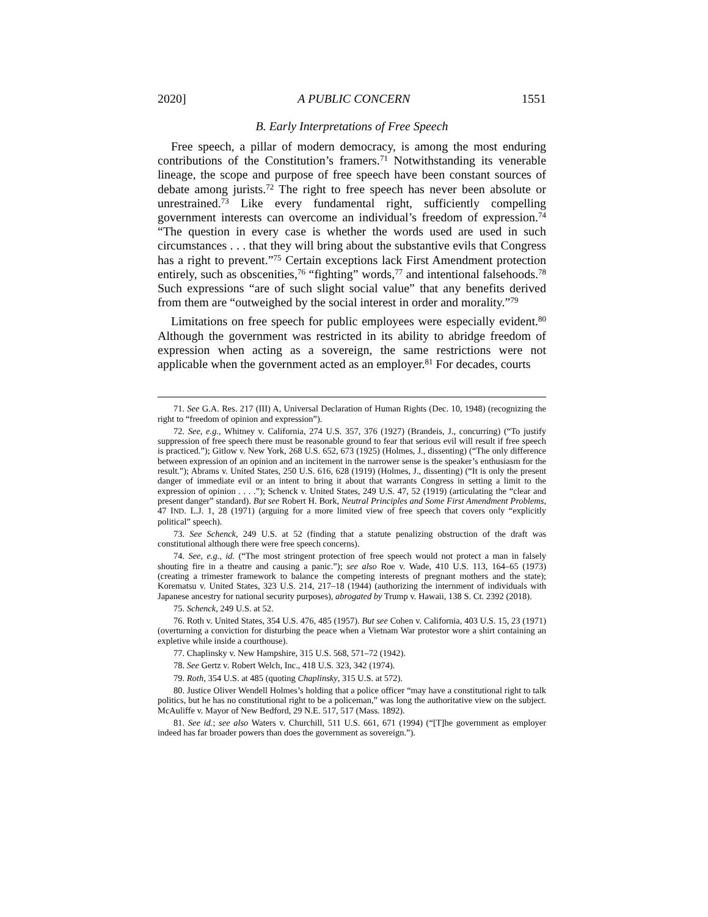2020] A PUBLIC CONCERN 1551
B. Early Interpretations of Free Speech
Free speech, a pillar of modern democracy, is among the most enduring contributions of the Constitution’s framers.<sup>71</sup> Notwithstanding its venerable lineage, the scope and purpose of free speech have been constant sources of debate among jurists.<sup>72</sup> The right to free speech has never been absolute or unrestrained.<sup>73</sup> Like every fundamental right, sufficiently compelling government interests can overcome an individual’s freedom of expression.<sup>74</sup> “The question in every case is whether the words used are used in such circumstances . . . that they will bring about the substantive evils that Congress has a right to prevent.”<sup>75</sup> Certain exceptions lack First Amendment protection entirely, such as obscenities,<sup>76</sup> “fighting” words,<sup>77</sup> and intentional falsehoods.<sup>78</sup> Such expressions “are of such slight social value” that any benefits derived from them are “outweighed by the social interest in order and morality.”<sup>79</sup>
Limitations on free speech for public employees were especially evident.<sup>80</sup> Although the government was restricted in its ability to abridge freedom of expression when acting as a sovereign, the same restrictions were not applicable when the government acted as an employer.<sup>81</sup> For decades, courts
71. See G.A. Res. 217 (III) A, Universal Declaration of Human Rights (Dec. 10, 1948) (recognizing the right to “freedom of opinion and expression”).
72. See, e.g., Whitney v. California, 274 U.S. 357, 376 (1927) (Brandeis, J., concurring) (“To justify suppression of free speech there must be reasonable ground to fear that serious evil will result if free speech is practiced.”); Gitlow v. New York, 268 U.S. 652, 673 (1925) (Holmes, J., dissenting) (“The only difference between expression of an opinion and an incitement in the narrower sense is the speaker’s enthusiasm for the result.”); Abrams v. United States, 250 U.S. 616, 628 (1919) (Holmes, J., dissenting) (“It is only the present danger of immediate evil or an intent to bring it about that warrants Congress in setting a limit to the expression of opinion . . . .”); Schenck v. United States, 249 U.S. 47, 52 (1919) (articulating the “clear and present danger” standard). But see Robert H. Bork, Neutral Principles and Some First Amendment Problems, 47 IND. L.J. 1, 28 (1971) (arguing for a more limited view of free speech that covers only “explicitly political” speech).
73. See Schenck, 249 U.S. at 52 (finding that a statute penalizing obstruction of the draft was constitutional although there were free speech concerns).
74. See, e.g., id. (“The most stringent protection of free speech would not protect a man in falsely shouting fire in a theatre and causing a panic.”); see also Roe v. Wade, 410 U.S. 113, 164–65 (1973) (creating a trimester framework to balance the competing interests of pregnant mothers and the state); Korematsu v. United States, 323 U.S. 214, 217–18 (1944) (authorizing the internment of individuals with Japanese ancestry for national security purposes), abrogated by Trump v. Hawaii, 138 S. Ct. 2392 (2018).
75. Schenck, 249 U.S. at 52.
76. Roth v. United States, 354 U.S. 476, 485 (1957). But see Cohen v. California, 403 U.S. 15, 23 (1971) (overturning a conviction for disturbing the peace when a Vietnam War protestor wore a shirt containing an expletive while inside a courthouse).
77. Chaplinsky v. New Hampshire, 315 U.S. 568, 571–72 (1942).
78. See Gertz v. Robert Welch, Inc., 418 U.S. 323, 342 (1974).
79. Roth, 354 U.S. at 485 (quoting Chaplinsky, 315 U.S. at 572).
80. Justice Oliver Wendell Holmes’s holding that a police officer “may have a constitutional right to talk politics, but he has no constitutional right to be a policeman,” was long the authoritative view on the subject. McAuliffe v. Mayor of New Bedford, 29 N.E. 517, 517 (Mass. 1892).
81. See id.; see also Waters v. Churchill, 511 U.S. 661, 671 (1994) (“[T]he government as employer indeed has far broader powers than does the government as sovereign.”).